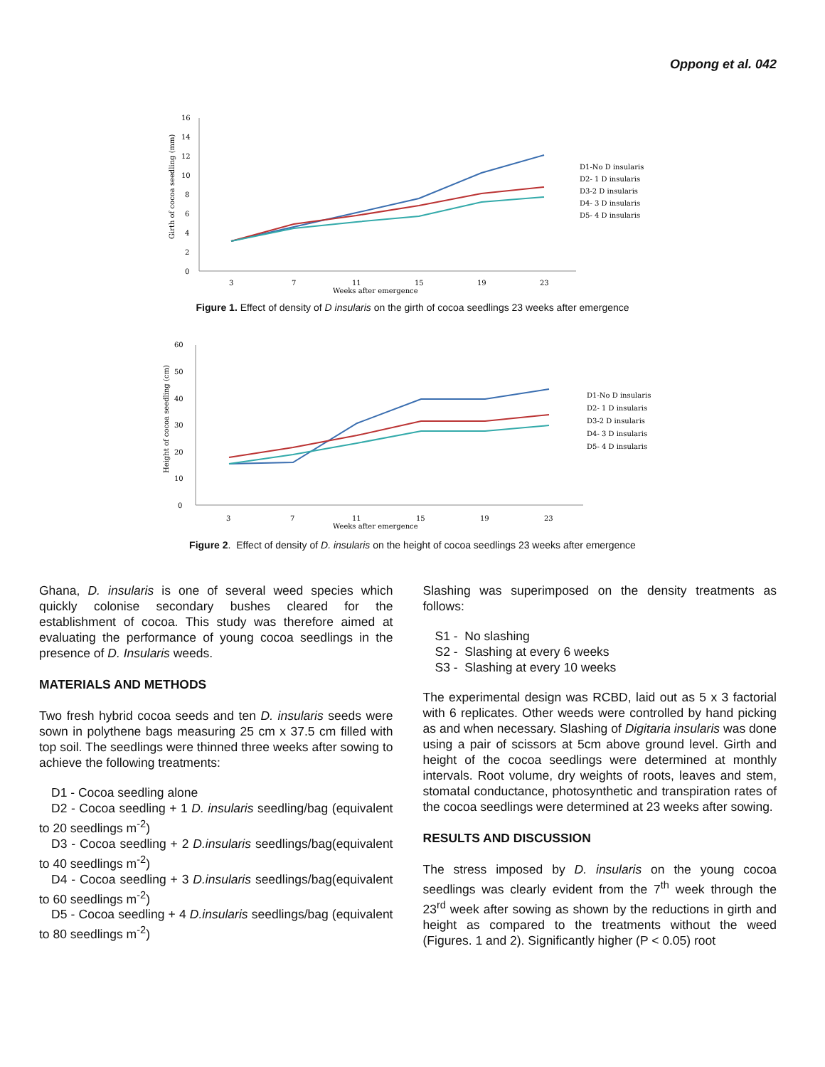Oppong et al. 042
16
14
12
10
8
6
4
2
0
3
7
11
15
19
23
Weeks after emergence
Girth of cocoa seedling (mm)
D1-No D insularis
D2- 1 D insularis
D3-2 D insularis
D4- 3 D insularis
D5- 4 D insularis
Figure 1. Effect of density of D insularis on the girth of cocoa seedlings 23 weeks after emergence
60
50
40
30
20
10
0
3
7
11
15
19
23
Weeks after emergence
Height of cocoa seedling (cm)
D1-No D insularis
D2- 1 D insularis
D3-2 D insularis
D4- 3 D insularis
D5- 4 D insularis
Figure 2. Effect of density of D. insularis on the height of cocoa seedlings 23 weeks after emergence
Ghana, D. insularis is one of several weed species which quickly colonise secondary bushes cleared for the establishment of cocoa. This study was therefore aimed at evaluating the performance of young cocoa seedlings in the presence of D. Insularis weeds.
MATERIALS AND METHODS
Two fresh hybrid cocoa seeds and ten D. insularis seeds were sown in polythene bags measuring 25 cm x 37.5 cm filled with top soil. The seedlings were thinned three weeks after sowing to achieve the following treatments:
D1 - Cocoa seedling alone
D2 - Cocoa seedling + 1 D. insularis seedling/bag (equivalent to 20 seedlings m<sup>-2</sup>)
D3 - Cocoa seedling + 2 D.insularis seedlings/bag(equivalent to 40 seedlings m<sup>-2</sup>)
D4 - Cocoa seedling + 3 D.insularis seedlings/bag(equivalent to 60 seedlings m<sup>-2</sup>)
D5 - Cocoa seedling + 4 D.insularis seedlings/bag (equivalent to 80 seedlings m<sup>-2</sup>)
Slashing was superimposed on the density treatments as follows:
S1 - No slashing
S2 - Slashing at every 6 weeks
S3 - Slashing at every 10 weeks
The experimental design was RCBD, laid out as 5 x 3 factorial with 6 replicates. Other weeds were controlled by hand picking as and when necessary. Slashing of Digitaria insularis was done using a pair of scissors at 5cm above ground level. Girth and height of the cocoa seedlings were determined at monthly intervals. Root volume, dry weights of roots, leaves and stem, stomatal conductance, photosynthetic and transpiration rates of the cocoa seedlings were determined at 23 weeks after sowing.
RESULTS AND DISCUSSION
The stress imposed by D. insularis on the young cocoa seedlings was clearly evident from the 7<sup>th</sup> week through the 23<sup>rd</sup> week after sowing as shown by the reductions in girth and height as compared to the treatments without the weed (Figures. 1 and 2). Significantly higher (P < 0.05) root